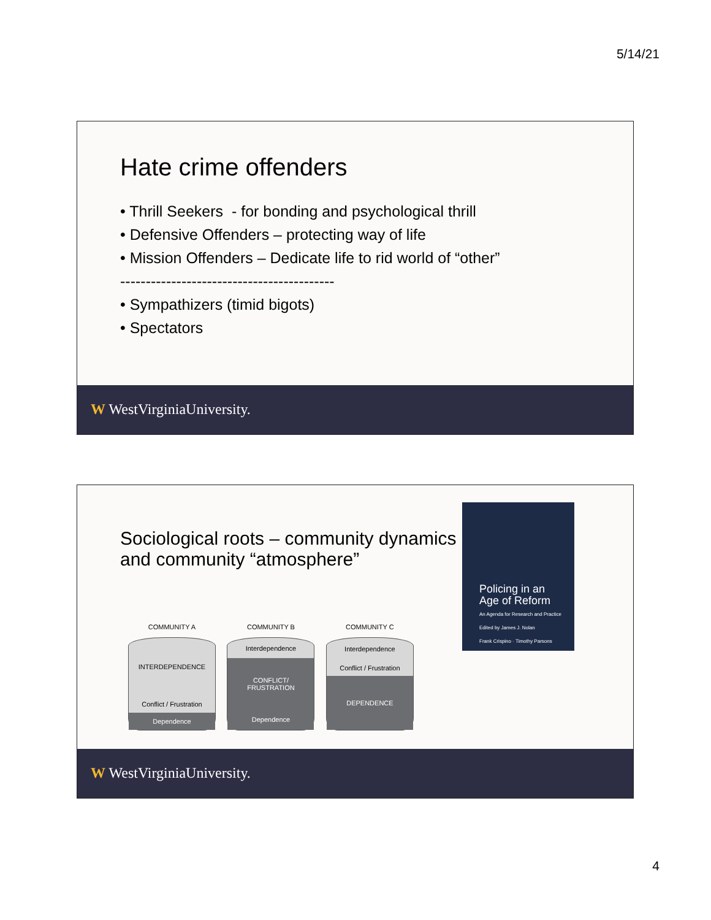5/14/21
Hate crime offenders
• Thrill Seekers - for bonding and psychological thrill
• Defensive Offenders – protecting way of life
• Mission Offenders – Dedicate life to rid world of “other”
------------------------------------------
• Sympathizers (timid bigots)
• Spectators
W WestVirginiaUniversity.
Sociological roots – community dynamics and community “atmosphere”
Policing in an
Age of Reform
An Agenda for Research and Practice
Edited by James J. Nolan
Frank Crispino · Timothy Parsons
COMMUNITY A
INTERDEPENDENCE
Conflict / Frustration
Dependence
COMMUNITY B
Interdependence
CONFLICT/
FRUSTRATION
Dependence
COMMUNITY C
Interdependence
Conflict / Frustration
DEPENDENCE
W WestVirginiaUniversity.
4